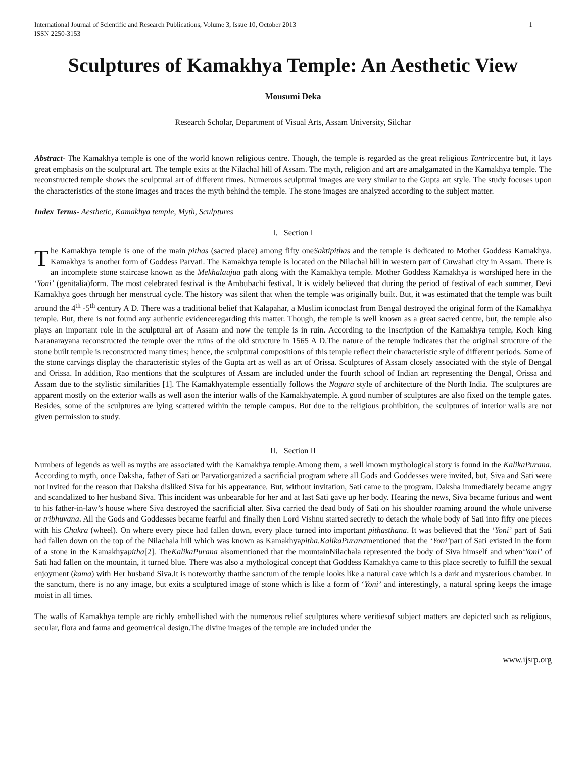International Journal of Scientific and Research Publications, Volume 3, Issue 10, October 2013
ISSN 2250-3153 1
Sculptures of Kamakhya Temple: An Aesthetic View
Mousumi Deka
Research Scholar, Department of Visual Arts, Assam University, Silchar
Abstract- The Kamakhya temple is one of the world known religious centre. Though, the temple is regarded as the great religious Tantriccentre but, it lays great emphasis on the sculptural art. The temple exits at the Nilachal hill of Assam. The myth, religion and art are amalgamated in the Kamakhya temple. The reconstructed temple shows the sculptural art of different times. Numerous sculptural images are very similar to the Gupta art style. The study focuses upon the characteristics of the stone images and traces the myth behind the temple. The stone images are analyzed according to the subject matter.
Index Terms- Aesthetic, Kamakhya temple, Myth, Sculptures
I. Section I
The Kamakhya temple is one of the main pithas (sacred place) among fifty oneSaktipithas and the temple is dedicated to Mother Goddess Kamakhya. Kamakhya is another form of Goddess Parvati. The Kamakhya temple is located on the Nilachal hill in western part of Guwahati city in Assam. There is an incomplete stone staircase known as the Mekhalaujua path along with the Kamakhya temple. Mother Goddess Kamakhya is worshiped here in the ‘Yoni’ (genitalia)form. The most celebrated festival is the Ambubachi festival. It is widely believed that during the period of festival of each summer, Devi Kamakhya goes through her menstrual cycle. The history was silent that when the temple was originally built. But, it was estimated that the temple was built around the 4<sup>th</sup> -5<sup>th</sup> century A D. There was a traditional belief that Kalapahar, a Muslim iconoclast from Bengal destroyed the original form of the Kamakhya temple. But, there is not found any authentic evidenceregarding this matter. Though, the temple is well known as a great sacred centre, but, the temple also plays an important role in the sculptural art of Assam and now the temple is in ruin. According to the inscription of the Kamakhya temple, Koch king Naranarayana reconstructed the temple over the ruins of the old structure in 1565 A D.The nature of the temple indicates that the original structure of the stone built temple is reconstructed many times; hence, the sculptural compositions of this temple reflect their characteristic style of different periods. Some of the stone carvings display the characteristic styles of the Gupta art as well as art of Orissa. Sculptures of Assam closely associated with the style of Bengal and Orissa. In addition, Rao mentions that the sculptures of Assam are included under the fourth school of Indian art representing the Bengal, Orissa and Assam due to the stylistic similarities [1]. The Kamakhyatemple essentially follows the Nagara style of architecture of the North India. The sculptures are apparent mostly on the exterior walls as well ason the interior walls of the Kamakhyatemple. A good number of sculptures are also fixed on the temple gates. Besides, some of the sculptures are lying scattered within the temple campus. But due to the religious prohibition, the sculptures of interior walls are not given permission to study.
II. Section II
Numbers of legends as well as myths are associated with the Kamakhya temple.Among them, a well known mythological story is found in the KalikaPurana. According to myth, once Daksha, father of Sati or Parvatiorganized a sacrificial program where all Gods and Goddesses were invited, but, Siva and Sati were not invited for the reason that Daksha disliked Siva for his appearance. But, without invitation, Sati came to the program. Daksha immediately became angry and scandalized to her husband Siva. This incident was unbearable for her and at last Sati gave up her body. Hearing the news, Siva became furious and went to his father-in-law’s house where Siva destroyed the sacrificial alter. Siva carried the dead body of Sati on his shoulder roaming around the whole universe or tribhuvana. All the Gods and Goddesses became fearful and finally then Lord Vishnu started secretly to detach the whole body of Sati into fifty one pieces with his Chakra (wheel). On where every piece had fallen down, every place turned into important pithasthana. It was believed that the ‘Yoni’ part of Sati had fallen down on the top of the Nilachala hill which was known as Kamakhyapitha.KalikaPuranamentioned that the ‘Yoni’part of Sati existed in the form of a stone in the Kamakhyapitha[2]. TheKalikaPurana alsomentioned that the mountainNilachala represented the body of Siva himself and when‘Yoni’ of Sati had fallen on the mountain, it turned blue. There was also a mythological concept that Goddess Kamakhya came to this place secretly to fulfill the sexual enjoyment (kama) with Her husband Siva.It is noteworthy thatthe sanctum of the temple looks like a natural cave which is a dark and mysterious chamber. In the sanctum, there is no any image, but exits a sculptured image of stone which is like a form of ‘Yoni’ and interestingly, a natural spring keeps the image moist in all times.
The walls of Kamakhya temple are richly embellished with the numerous relief sculptures where veritiesof subject matters are depicted such as religious, secular, flora and fauna and geometrical design.The divine images of the temple are included under the
www.ijsrp.org